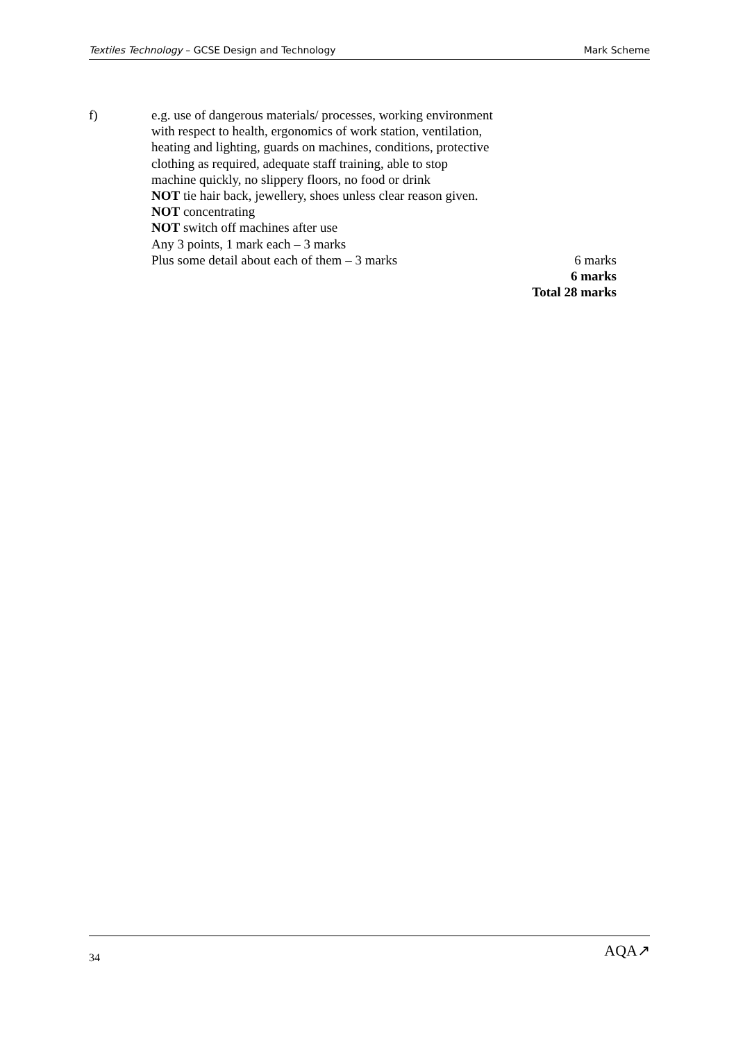Textiles Technology – GCSE Design and Technology Mark Scheme
f) e.g. use of dangerous materials/ processes, working environment
with respect to health, ergonomics of work station, ventilation,
heating and lighting, guards on machines, conditions, protective
clothing as required, adequate staff training, able to stop
machine quickly, no slippery floors, no food or drink
NOT tie hair back, jewellery, shoes unless clear reason given.
NOT concentrating
NOT switch off machines after use
Any 3 points, 1 mark each – 3 marks
Plus some detail about each of them – 3 marks 6 marks
6 marks
Total 28 marks
34 AQA↗